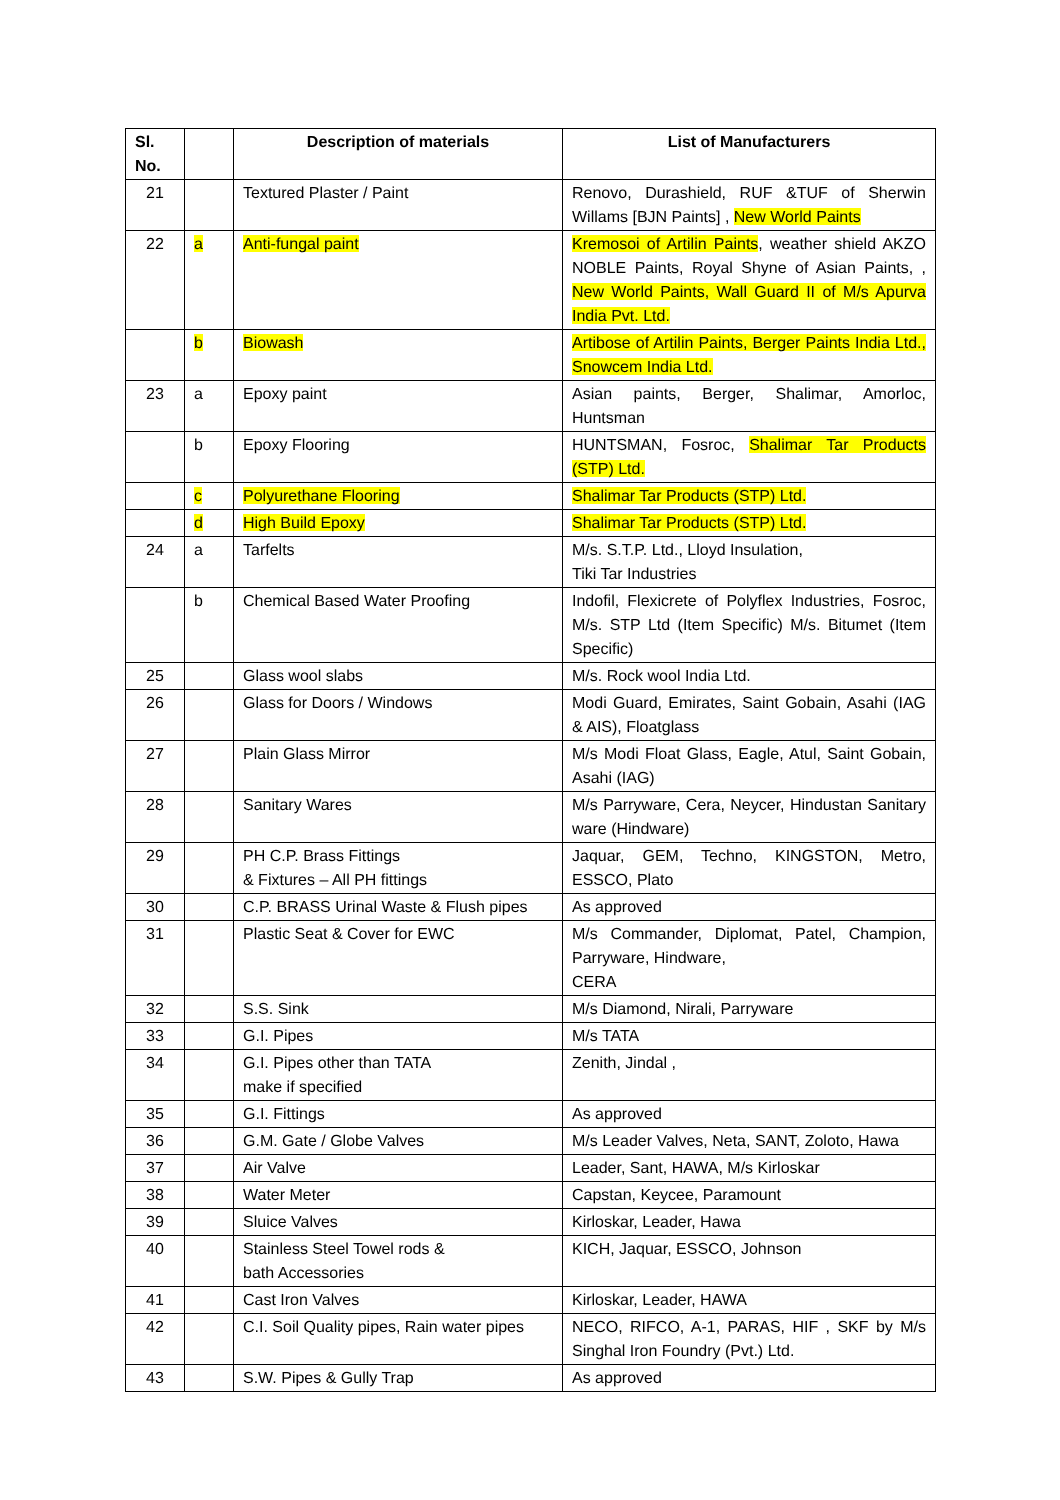| Sl. No. | | Description of materials | List of Manufacturers |
| --- | --- | --- | --- |
| 21 | | Textured Plaster / Paint | Renovo, Durashield, RUF &TUF of Sherwin Willams [BJN Paints] , New World Paints |
| 22 | a | Anti-fungal paint | Kremosoi of Artilin Paints , weather shield AKZO NOBLE Paints, Royal Shyne of Asian Paints, , New World Paints, Wall Guard II of M/s Apurva India Pvt. Ltd. |
| | b | Biowash | Artibose of Artilin Paints, Berger Paints India Ltd., Snowcem India Ltd. |
| 23 | a | Epoxy paint | Asian paints, Berger, Shalimar, Amorloc, Huntsman |
| | b | Epoxy Flooring | HUNTSMAN, Fosroc, Shalimar Tar Products (STP) Ltd. |
| | c | Polyurethane Flooring | Shalimar Tar Products (STP) Ltd. |
| | d | High Build Epoxy | Shalimar Tar Products (STP) Ltd. |
| 24 | a | Tarfelts | M/s. S.T.P. Ltd., Lloyd Insulation, Tiki Tar Industries |
| | b | Chemical Based Water Proofing | Indofil, Flexicrete of Polyflex Industries, Fosroc, M/s. STP Ltd (Item Specific) M/s. Bitumet (Item Specific) |
| 25 | | Glass wool slabs | M/s. Rock wool India Ltd. |
| 26 | | Glass for Doors / Windows | Modi Guard, Emirates, Saint Gobain, Asahi (IAG & AIS), Floatglass |
| 27 | | Plain Glass Mirror | M/s Modi Float Glass, Eagle, Atul, Saint Gobain, Asahi (IAG) |
| 28 | | Sanitary Wares | M/s Parryware, Cera, Neycer, Hindustan Sanitary ware (Hindware) |
| 29 | | PH C.P. Brass Fittings & Fixtures – All PH fittings | Jaquar, GEM, Techno, KINGSTON, Metro, ESSCO, Plato |
| 30 | | C.P. BRASS Urinal Waste & Flush pipes | As approved |
| 31 | | Plastic Seat & Cover for EWC | M/s Commander, Diplomat, Patel, Champion, Parryware, Hindware, CERA |
| 32 | | S.S. Sink | M/s Diamond, Nirali, Parryware |
| 33 | | G.I. Pipes | M/s TATA |
| 34 | | G.I. Pipes other than TATA make if specified | Zenith, Jindal , |
| 35 | | G.I. Fittings | As approved |
| 36 | | G.M. Gate / Globe Valves | M/s Leader Valves, Neta, SANT, Zoloto, Hawa |
| 37 | | Air Valve | Leader, Sant, HAWA, M/s Kirloskar |
| 38 | | Water Meter | Capstan, Keycee, Paramount |
| 39 | | Sluice Valves | Kirloskar, Leader, Hawa |
| 40 | | Stainless Steel Towel rods & bath Accessories | KICH, Jaquar, ESSCO, Johnson |
| 41 | | Cast Iron Valves | Kirloskar, Leader, HAWA |
| 42 | | C.I. Soil Quality pipes, Rain water pipes | NECO, RIFCO, A-1, PARAS, HIF , SKF by M/s Singhal Iron Foundry (Pvt.) Ltd. |
| 43 | | S.W. Pipes & Gully Trap | As approved |